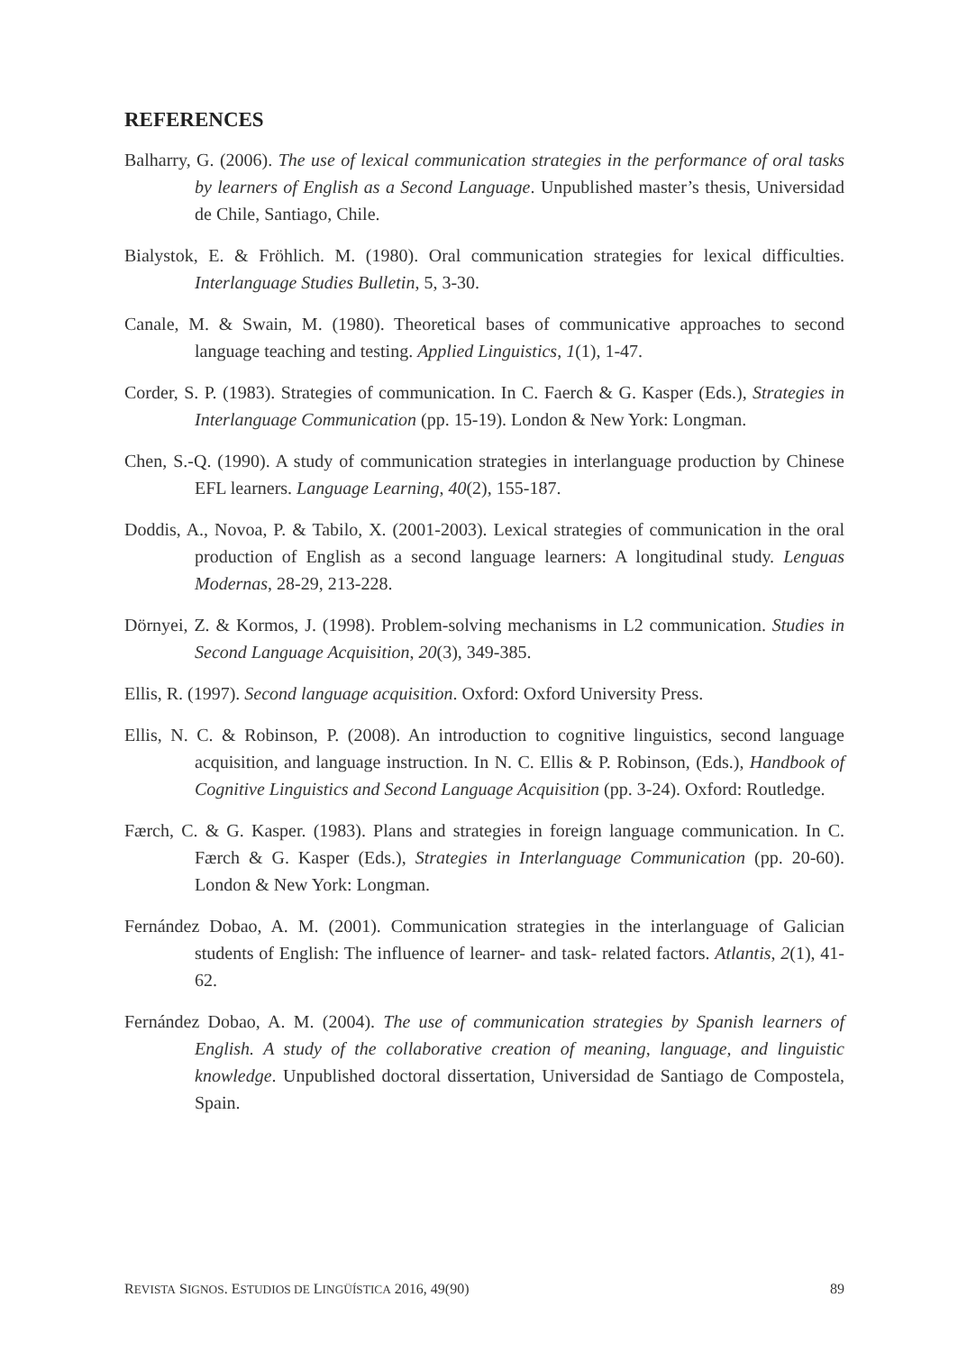REFERENCES
Balharry, G. (2006). The use of lexical communication strategies in the performance of oral tasks by learners of English as a Second Language. Unpublished master’s thesis, Universidad de Chile, Santiago, Chile.
Bialystok, E. & Fröhlich. M. (1980). Oral communication strategies for lexical difficulties. Interlanguage Studies Bulletin, 5, 3-30.
Canale, M. & Swain, M. (1980). Theoretical bases of communicative approaches to second language teaching and testing. Applied Linguistics, 1(1), 1-47.
Corder, S. P. (1983). Strategies of communication. In C. Faerch & G. Kasper (Eds.), Strategies in Interlanguage Communication (pp. 15-19). London & New York: Longman.
Chen, S.-Q. (1990). A study of communication strategies in interlanguage production by Chinese EFL learners. Language Learning, 40(2), 155-187.
Doddis, A., Novoa, P. & Tabilo, X. (2001-2003). Lexical strategies of communication in the oral production of English as a second language learners: A longitudinal study. Lenguas Modernas, 28-29, 213-228.
Dörnyei, Z. & Kormos, J. (1998). Problem-solving mechanisms in L2 communication. Studies in Second Language Acquisition, 20(3), 349-385.
Ellis, R. (1997). Second language acquisition. Oxford: Oxford University Press.
Ellis, N. C. & Robinson, P. (2008). An introduction to cognitive linguistics, second language acquisition, and language instruction. In N. C. Ellis & P. Robinson, (Eds.), Handbook of Cognitive Linguistics and Second Language Acquisition (pp. 3-24). Oxford: Routledge.
Færch, C. & G. Kasper. (1983). Plans and strategies in foreign language communication. In C. Færch & G. Kasper (Eds.), Strategies in Interlanguage Communication (pp. 20-60). London & New York: Longman.
Fernández Dobao, A. M. (2001). Communication strategies in the interlanguage of Galician students of English: The influence of learner- and task- related factors. Atlantis, 2(1), 41-62.
Fernández Dobao, A. M. (2004). The use of communication strategies by Spanish learners of English. A study of the collaborative creation of meaning, language, and linguistic knowledge. Unpublished doctoral dissertation, Universidad de Santiago de Compostela, Spain.
REVISTA SIGNOS. ESTUDIOS DE LINGÜÍSTICA 2016, 49(90) 89